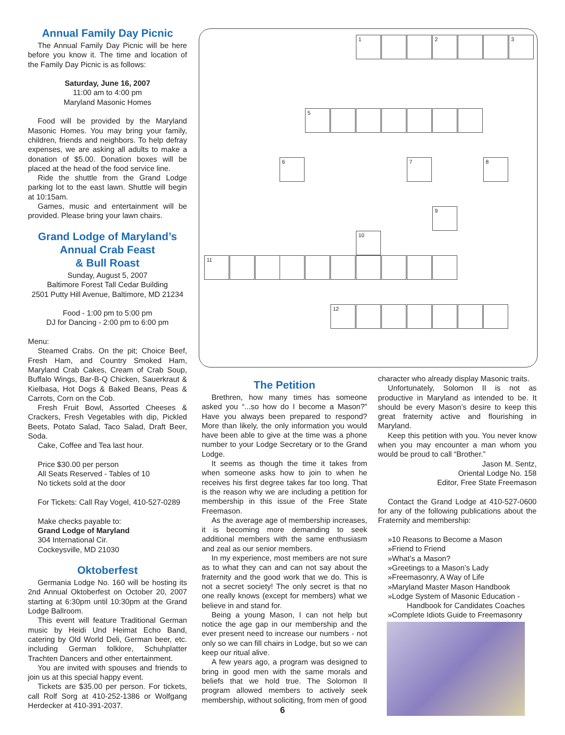Annual Family Day Picnic
The Annual Family Day Picnic will be here before you know it. The time and location of the Family Day Picnic is as follows:
Saturday, June 16, 2007
11:00 am to 4:00 pm
Maryland Masonic Homes
Food will be provided by the Maryland Masonic Homes. You may bring your family, children, friends and neighbors. To help defray expenses, we are asking all adults to make a donation of $5.00. Donation boxes will be placed at the head of the food service line.
Ride the shuttle from the Grand Lodge parking lot to the east lawn. Shuttle will begin at 10:15am.
Games, music and entertainment will be provided. Please bring your lawn chairs.
Grand Lodge of Maryland’s
Annual Crab Feast
& Bull Roast
Sunday, August 5, 2007
Baltimore Forest Tall Cedar Building
2501 Putty Hill Avenue, Baltimore, MD 21234
Food - 1:00 pm to 5:00 pm
DJ for Dancing - 2:00 pm to 6:00 pm
Menu:
Steamed Crabs. On the pit; Choice Beef, Fresh Ham, and Country Smoked Ham, Maryland Crab Cakes, Cream of Crab Soup, Buffalo Wings, Bar-B-Q Chicken, Sauerkraut & Kielbasa, Hot Dogs & Baked Beans, Peas & Carrots, Corn on the Cob.
Fresh Fruit Bowl, Assorted Cheeses & Crackers, Fresh Vegetables with dip, Pickled Beets, Potato Salad, Taco Salad, Draft Beer, Soda.
Cake, Coffee and Tea last hour.
Price $30.00 per person
All Seats Reserved - Tables of 10
No tickets sold at the door
For Tickets: Call Ray Vogel, 410-527-0289
Make checks payable to:
Grand Lodge of Maryland
304 International Cir.
Cockeysville, MD 21030
Oktoberfest
Germania Lodge No. 160 will be hosting its 2nd Annual Oktoberfest on October 20, 2007 starting at 6:30pm until 10:30pm at the Grand Lodge Ballroom.
This event will feature Traditional German music by Heidi Und Heimat Echo Band, catering by Old World Deli, German beer, etc. including German folklore, Schuhplatter Trachten Dancers and other entertainment.
You are invited with spouses and friends to join us at this special happy event.
Tickets are $35.00 per person. For tickets, call Rolf Sorg at 410-252-1386 or Wolfgang Herdecker at 410-391-2037.
1 2 3
5
6 7 8
9
10
11
12
The Petition
Brethren, how many times has someone asked you “...so how do I become a Mason?” Have you always been prepared to respond? More than likely, the only information you would have been able to give at the time was a phone number to your Lodge Secretary or to the Grand Lodge.
It seems as though the time it takes from when someone asks how to join to when he receives his first degree takes far too long. That is the reason why we are including a petition for membership in this issue of the Free State Freemason.
As the average age of membership increases, it is becoming more demanding to seek additional members with the same enthusiasm and zeal as our senior members.
In my experience, most members are not sure as to what they can and can not say about the fraternity and the good work that we do. This is not a secret society! The only secret is that no one really knows (except for members) what we believe in and stand for.
Being a young Mason, I can not help but notice the age gap in our membership and the ever present need to increase our numbers - not only so we can fill chairs in Lodge, but so we can keep our ritual alive.
A few years ago, a program was designed to bring in good men with the same morals and beliefs that we hold true. The Solomon II program allowed members to actively seek membership, without soliciting, from men of good
character who already display Masonic traits.
Unfortunately, Solomon II is not as productive in Maryland as intended to be. It should be every Mason’s desire to keep this great fraternity active and flourishing in Maryland.
Keep this petition with you. You never know when you may encounter a man whom you would be proud to call “Brother.”
Jason M. Sentz,
Oriental Lodge No. 158
Editor, Free State Freemason
Contact the Grand Lodge at 410-527-0600 for any of the following publications about the Fraternity and membership:
»10 Reasons to Become a Mason
»Friend to Friend
»What’s a Mason?
»Greetings to a Mason’s Lady
»Freemasonry, A Way of Life
»Maryland Master Mason Handbook
»Lodge System of Masonic Education -
Handbook for Candidates Coaches
»Complete Idiots Guide to Freemasonry
6